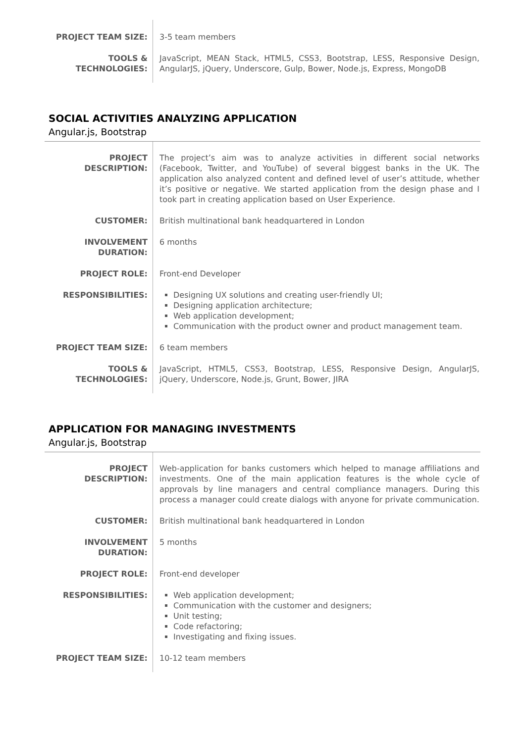| PROJECT TEAM SIZE: | 3-5 team members |
| TOOLS & TECHNOLOGIES: | JavaScript, MEAN Stack, HTML5, CSS3, Bootstrap, LESS, Responsive Design, AngularJS, jQuery, Underscore, Gulp, Bower, Node.js, Express, MongoDB |
SOCIAL ACTIVITIES ANALYZING APPLICATION
Angular.js, Bootstrap
| PROJECT DESCRIPTION: | The project’s aim was to analyze activities in different social networks (Facebook, Twitter, and YouTube) of several biggest banks in the UK. The application also analyzed content and defined level of user’s attitude, whether it’s positive or negative. We started application from the design phase and I took part in creating application based on User Experience. |
| CUSTOMER: | British multinational bank headquartered in London |
| INVOLVEMENT DURATION: | 6 months |
| PROJECT ROLE: | Front-end Developer |
| RESPONSIBILITIES: | Designing UX solutions and creating user-friendly UI; Designing application architecture; Web application development; Communication with the product owner and product management team. |
| PROJECT TEAM SIZE: | 6 team members |
| TOOLS & TECHNOLOGIES: | JavaScript, HTML5, CSS3, Bootstrap, LESS, Responsive Design, AngularJS, jQuery, Underscore, Node.js, Grunt, Bower, JIRA |
APPLICATION FOR MANAGING INVESTMENTS
Angular.js, Bootstrap
| PROJECT DESCRIPTION: | Web-application for banks customers which helped to manage affiliations and investments. One of the main application features is the whole cycle of approvals by line managers and central compliance managers. During this process a manager could create dialogs with anyone for private communication. |
| CUSTOMER: | British multinational bank headquartered in London |
| INVOLVEMENT DURATION: | 5 months |
| PROJECT ROLE: | Front-end developer |
| RESPONSIBILITIES: | Web application development; Communication with the customer and designers; Unit testing; Code refactoring; Investigating and fixing issues. |
| PROJECT TEAM SIZE: | 10-12 team members |